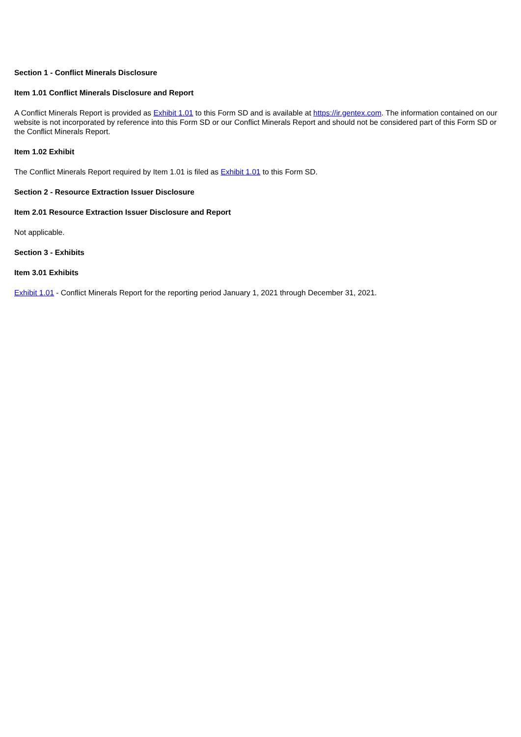Section 1 - Conflict Minerals Disclosure
Item 1.01 Conflict Minerals Disclosure and Report
A Conflict Minerals Report is provided as Exhibit 1.01 to this Form SD and is available at https://ir.gentex.com. The information contained on our website is not incorporated by reference into this Form SD or our Conflict Minerals Report and should not be considered part of this Form SD or the Conflict Minerals Report.
Item 1.02 Exhibit
The Conflict Minerals Report required by Item 1.01 is filed as Exhibit 1.01 to this Form SD.
Section 2 - Resource Extraction Issuer Disclosure
Item 2.01 Resource Extraction Issuer Disclosure and Report
Not applicable.
Section 3 - Exhibits
Item 3.01 Exhibits
Exhibit 1.01 - Conflict Minerals Report for the reporting period January 1, 2021 through December 31, 2021.